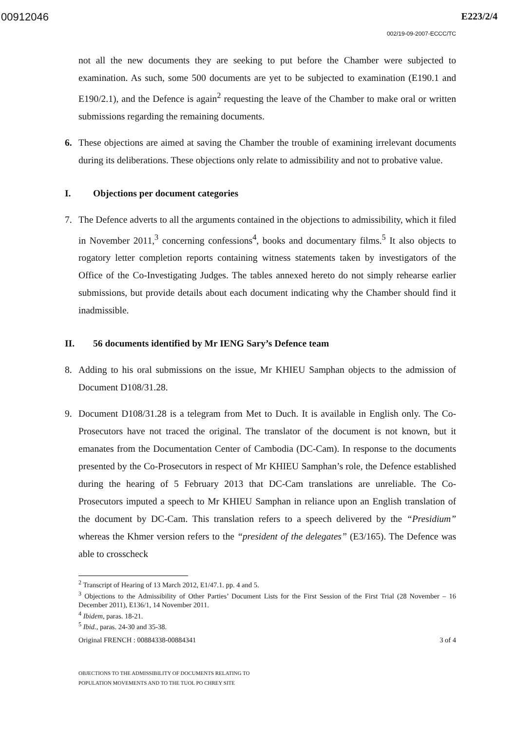00912046 E223/2/4
002/19-09-2007-ECCC/TC
not all the new documents they are seeking to put before the Chamber were subjected to examination. As such, some 500 documents are yet to be subjected to examination (E190.1 and E190/2.1), and the Defence is again<sup>2</sup> requesting the leave of the Chamber to make oral or written submissions regarding the remaining documents.
6. These objections are aimed at saving the Chamber the trouble of examining irrelevant documents during its deliberations. These objections only relate to admissibility and not to probative value.
I. Objections per document categories
7. The Defence adverts to all the arguments contained in the objections to admissibility, which it filed in November 2011,<sup>3</sup> concerning confessions<sup>4</sup>, books and documentary films.<sup>5</sup> It also objects to rogatory letter completion reports containing witness statements taken by investigators of the Office of the Co-Investigating Judges. The tables annexed hereto do not simply rehearse earlier submissions, but provide details about each document indicating why the Chamber should find it inadmissible.
II. 56 documents identified by Mr IENG Sary’s Defence team
8. Adding to his oral submissions on the issue, Mr KHIEU Samphan objects to the admission of Document D108/31.28.
9. Document D108/31.28 is a telegram from Met to Duch. It is available in English only. The Co-Prosecutors have not traced the original. The translator of the document is not known, but it emanates from the Documentation Center of Cambodia (DC-Cam). In response to the documents presented by the Co-Prosecutors in respect of Mr KHIEU Samphan’s role, the Defence established during the hearing of 5 February 2013 that DC-Cam translations are unreliable. The Co-Prosecutors imputed a speech to Mr KHIEU Samphan in reliance upon an English translation of the document by DC-Cam. This translation refers to a speech delivered by the “Presidium” whereas the Khmer version refers to the “president of the delegates” (E3/165). The Defence was able to crosscheck
<sup>2</sup> Transcript of Hearing of 13 March 2012, E1/47.1. pp. 4 and 5.
<sup>3</sup> Objections to the Admissibility of Other Parties’ Document Lists for the First Session of the First Trial (28 November – 16 December 2011), E136/1, 14 November 2011.
<sup>4</sup> Ibidem, paras. 18-21.
<sup>5</sup> Ibid., paras. 24-30 and 35-38.
Original FRENCH : 00884338-00884341 3 of 4
OBJECTIONS TO THE ADMISSIBILITY OF DOCUMENTS RELATING TO
POPULATION MOVEMENTS AND TO THE TUOL PO CHREY SITE